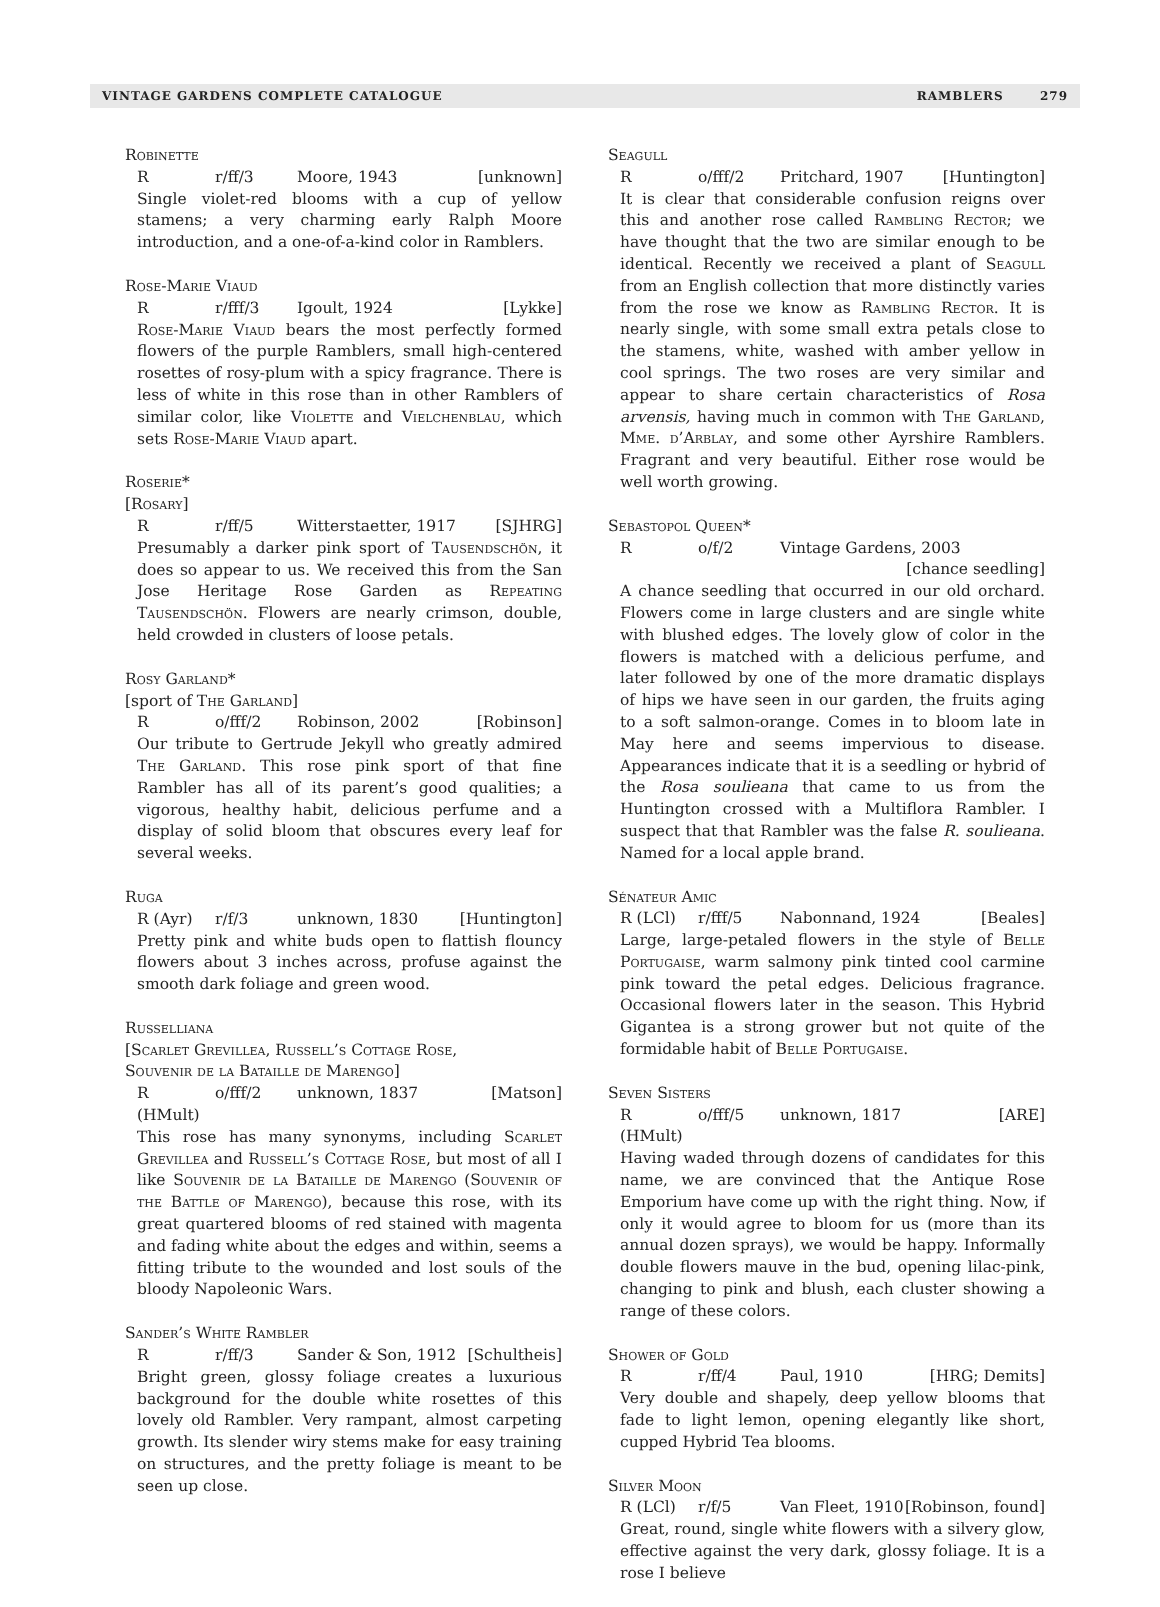VINTAGE GARDENS COMPLETE CATALOGUE RAMBLERS 279
Robinette
Rr/ff/3 Moore, 1943 [unknown]
Single violet-red blooms with a cup of yellow stamens; a very charming early Ralph Moore introduction, and a one-of-a-kind color in Ramblers.
Rose-Marie Viaud
Rr/fff/3 Igoult, 1924 [Lykke]
Rose-Marie Viaud bears the most perfectly formed flowers of the purple Ramblers, small high-centered rosettes of rosy-plum with a spicy fragrance. There is less of white in this rose than in other Ramblers of similar color, like Violette and Vielchenblau, which sets Rose-Marie Viaud apart.
Roserie*
[Rosary]
Rr/ff/5 Witterstaetter, 1917 [SJHRG]
Presumably a darker pink sport of Tausendschön, it does so appear to us. We received this from the San Jose Heritage Rose Garden as Repeating Tausendschön. Flowers are nearly crimson, double, held crowded in clusters of loose petals.
Rosy Garland*
[sport of The Garland]
Ro/fff/2 Robinson, 2002 [Robinson]
Our tribute to Gertrude Jekyll who greatly admired The Garland. This rose pink sport of that fine Rambler has all of its parent’s good qualities; a vigorous, healthy habit, delicious perfume and a display of solid bloom that obscures every leaf for several weeks.
Ruga
R (Ayr) r/f/3 unknown, 1830 [Huntington]
Pretty pink and white buds open to flattish flouncy flowers about 3 inches across, profuse against the smooth dark foliage and green wood.
Russelliana
[Scarlet Grevillea, Russell’s Cottage Rose,
Souvenir de la Bataille de Marengo]
R (HMult) o/fff/2 unknown, 1837 [Matson]
This rose has many synonyms, including Scarlet Grevillea and Russell’s Cottage Rose, but most of all I like Souvenir de la Bataille de Marengo (Souvenir of the Battle of Marengo), because this rose, with its great quartered blooms of red stained with magenta and fading white about the edges and within, seems a fitting tribute to the wounded and lost souls of the bloody Napoleonic Wars.
Sander’s White Rambler
Rr/ff/3 Sander & Son, 1912 [Schultheis]
Bright green, glossy foliage creates a luxurious background for the double white rosettes of this lovely old Rambler. Very rampant, almost carpeting growth. Its slender wiry stems make for easy training on structures, and the pretty foliage is meant to be seen up close.
Seagull
Ro/fff/2 Pritchard, 1907 [Huntington]
It is clear that considerable confusion reigns over this and another rose called Rambling Rector; we have thought that the two are similar enough to be identical. Recently we received a plant of Seagull from an English collection that more distinctly varies from the rose we know as Rambling Rector. It is nearly single, with some small extra petals close to the stamens, white, washed with amber yellow in cool springs. The two roses are very similar and appear to share certain characteristics of Rosa arvensis, having much in common with The Garland, Mme. d’Arblay, and some other Ayrshire Ramblers. Fragrant and very beautiful. Either rose would be well worth growing.
Sebastopol Queen*
Ro/f/2 Vintage Gardens, 2003
[chance seedling]
A chance seedling that occurred in our old orchard. Flowers come in large clusters and are single white with blushed edges. The lovely glow of color in the flowers is matched with a delicious perfume, and later followed by one of the more dramatic displays of hips we have seen in our garden, the fruits aging to a soft salmon-orange. Comes in to bloom late in May here and seems impervious to disease. Appearances indicate that it is a seedling or hybrid of the Rosa soulieana that came to us from the Huntington crossed with a Multiflora Rambler. I suspect that that Rambler was the false R. soulieana. Named for a local apple brand.
Sénateur Amic
R (LCl) r/fff/5 Nabonnand, 1924 [Beales]
Large, large-petaled flowers in the style of Belle Portugaise, warm salmony pink tinted cool carmine pink toward the petal edges. Delicious fragrance. Occasional flowers later in the season. This Hybrid Gigantea is a strong grower but not quite of the formidable habit of Belle Portugaise.
Seven Sisters
R (HMult) o/fff/5 unknown, 1817 [ARE]
Having waded through dozens of candidates for this name, we are convinced that the Antique Rose Emporium have come up with the right thing. Now, if only it would agree to bloom for us (more than its annual dozen sprays), we would be happy. Informally double flowers mauve in the bud, opening lilac-pink, changing to pink and blush, each cluster showing a range of these colors.
Shower of Gold
Rr/ff/4 Paul, 1910 [HRG; Demits]
Very double and shapely, deep yellow blooms that fade to light lemon, opening elegantly like short, cupped Hybrid Tea blooms.
Silver Moon
R (LCl) r/f/5 Van Fleet, 1910 [Robinson, found]
Great, round, single white flowers with a silvery glow, effective against the very dark, glossy foliage. It is a rose I believe